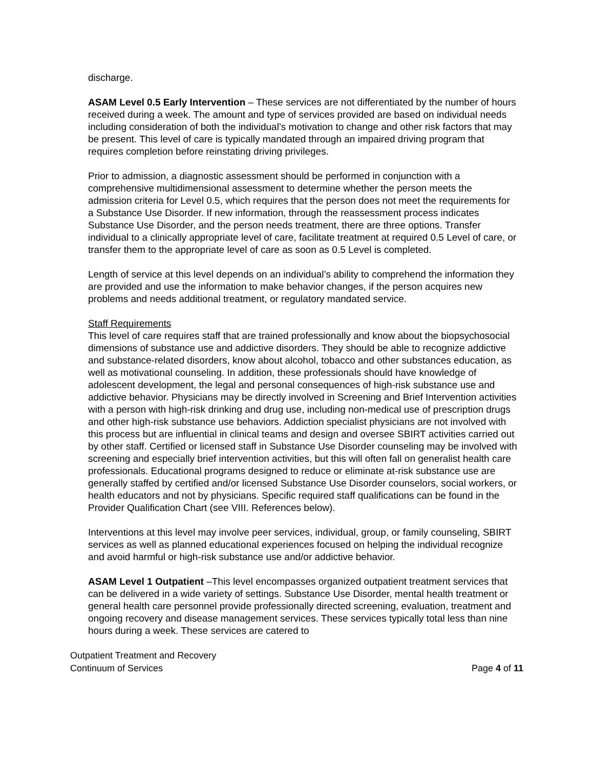discharge.
ASAM Level 0.5 Early Intervention – These services are not differentiated by the number of hours received during a week. The amount and type of services provided are based on individual needs including consideration of both the individual’s motivation to change and other risk factors that may be present. This level of care is typically mandated through an impaired driving program that requires completion before reinstating driving privileges.
Prior to admission, a diagnostic assessment should be performed in conjunction with a comprehensive multidimensional assessment to determine whether the person meets the admission criteria for Level 0.5, which requires that the person does not meet the requirements for a Substance Use Disorder. If new information, through the reassessment process indicates Substance Use Disorder, and the person needs treatment, there are three options. Transfer individual to a clinically appropriate level of care, facilitate treatment at required 0.5 Level of care, or transfer them to the appropriate level of care as soon as 0.5 Level is completed.
Length of service at this level depends on an individual’s ability to comprehend the information they are provided and use the information to make behavior changes, if the person acquires new problems and needs additional treatment, or regulatory mandated service.
Staff Requirements
This level of care requires staff that are trained professionally and know about the biopsychosocial dimensions of substance use and addictive disorders. They should be able to recognize addictive and substance-related disorders, know about alcohol, tobacco and other substances education, as well as motivational counseling. In addition, these professionals should have knowledge of adolescent development, the legal and personal consequences of high-risk substance use and addictive behavior. Physicians may be directly involved in Screening and Brief Intervention activities with a person with high-risk drinking and drug use, including non-medical use of prescription drugs and other high-risk substance use behaviors. Addiction specialist physicians are not involved with this process but are influential in clinical teams and design and oversee SBIRT activities carried out by other staff. Certified or licensed staff in Substance Use Disorder counseling may be involved with screening and especially brief intervention activities, but this will often fall on generalist health care professionals. Educational programs designed to reduce or eliminate at-risk substance use are generally staffed by certified and/or licensed Substance Use Disorder counselors, social workers, or health educators and not by physicians. Specific required staff qualifications can be found in the Provider Qualification Chart (see VIII. References below).
Interventions at this level may involve peer services, individual, group, or family counseling, SBIRT services as well as planned educational experiences focused on helping the individual recognize and avoid harmful or high-risk substance use and/or addictive behavior.
ASAM Level 1 Outpatient –This level encompasses organized outpatient treatment services that can be delivered in a wide variety of settings. Substance Use Disorder, mental health treatment or general health care personnel provide professionally directed screening, evaluation, treatment and ongoing recovery and disease management services. These services typically total less than nine hours during a week. These services are catered to
Outpatient Treatment and Recovery
Continuum of Services
Page 4 of 11